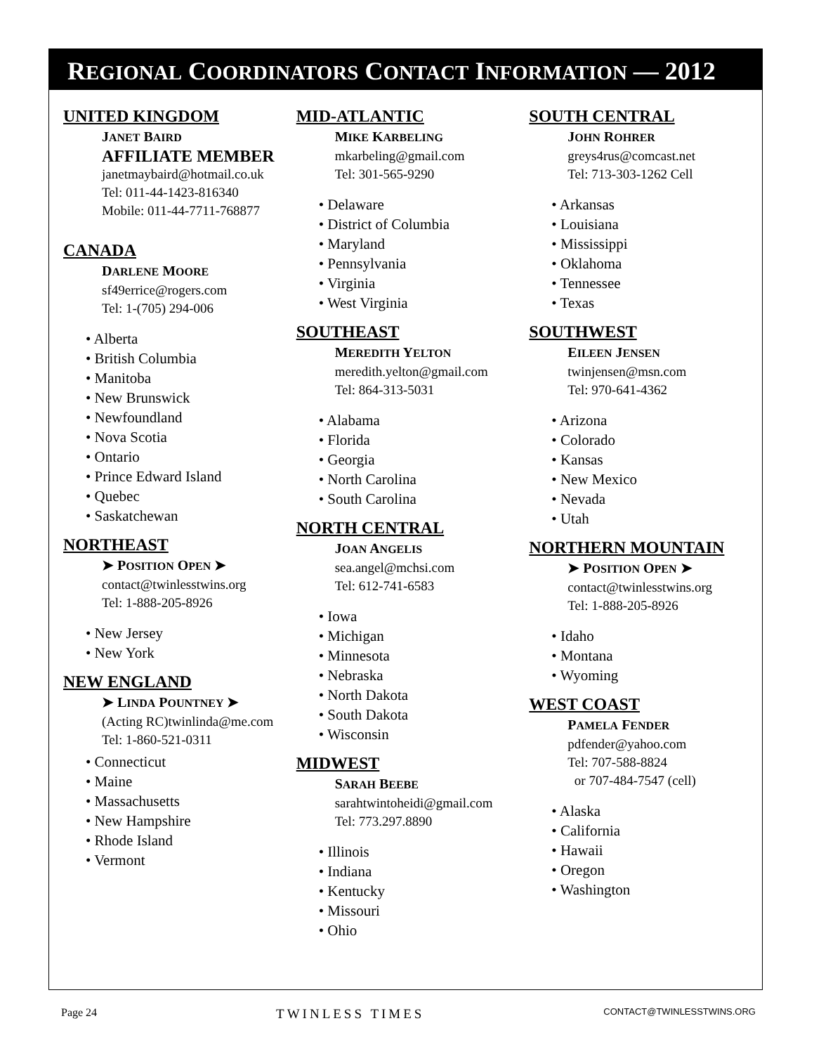REGIONAL COORDINATORS CONTACT INFORMATION — 2012
UNITED KINGDOM
JANET BAIRD
AFFILIATE MEMBER
janetmaybaird@hotmail.co.uk
Tel: 011-44-1423-816340
Mobile: 011-44-7711-768877
CANADA
DARLENE MOORE
sf49errice@rogers.com
Tel: 1-(705) 294-006
• Alberta
• British Columbia
• Manitoba
• New Brunswick
• Newfoundland
• Nova Scotia
• Ontario
• Prince Edward Island
• Quebec
• Saskatchewan
NORTHEAST
➤ POSITION OPEN ➤
contact@twinlesstwins.org
Tel: 1-888-205-8926
• New Jersey
• New York
NEW ENGLAND
➤ LINDA POUNTNEY ➤
(Acting RC)twinlinda@me.com
Tel: 1-860-521-0311
• Connecticut
• Maine
• Massachusetts
• New Hampshire
• Rhode Island
• Vermont
MID-ATLANTIC
MIKE KARBELING
mkarbeling@gmail.com
Tel: 301-565-9290
• Delaware
• District of Columbia
• Maryland
• Pennsylvania
• Virginia
• West Virginia
SOUTHEAST
MEREDITH YELTON
meredith.yelton@gmail.com
Tel: 864-313-5031
• Alabama
• Florida
• Georgia
• North Carolina
• South Carolina
NORTH CENTRAL
JOAN ANGELIS
sea.angel@mchsi.com
Tel: 612-741-6583
• Iowa
• Michigan
• Minnesota
• Nebraska
• North Dakota
• South Dakota
• Wisconsin
MIDWEST
SARAH BEEBE
sarahtwintoheidi@gmail.com
Tel: 773.297.8890
• Illinois
• Indiana
• Kentucky
• Missouri
• Ohio
SOUTH CENTRAL
JOHN ROHRER
greys4rus@comcast.net
Tel: 713-303-1262 Cell
• Arkansas
• Louisiana
• Mississippi
• Oklahoma
• Tennessee
• Texas
SOUTHWEST
EILEEN JENSEN
twinjensen@msn.com
Tel: 970-641-4362
• Arizona
• Colorado
• Kansas
• New Mexico
• Nevada
• Utah
NORTHERN MOUNTAIN
➤ POSITION OPEN ➤
contact@twinlesstwins.org
Tel: 1-888-205-8926
• Idaho
• Montana
• Wyoming
WEST COAST
PAMELA FENDER
pdfender@yahoo.com
Tel: 707-588-8824
or 707-484-7547 (cell)
• Alaska
• California
• Hawaii
• Oregon
• Washington
Page 24 TWINLESS TIMES CONTACT@TWINLESSTWINS.ORG